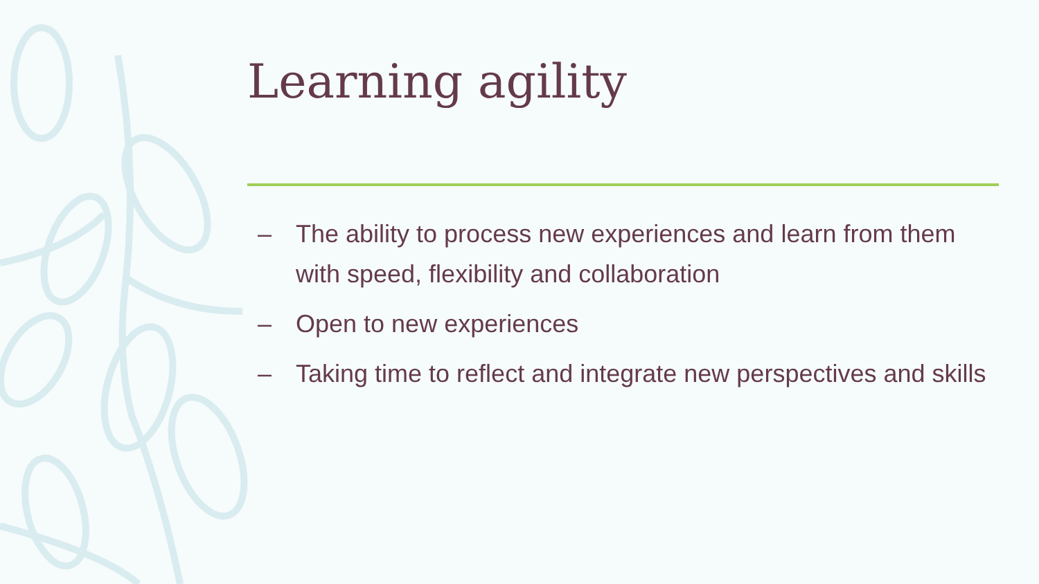Learning agility
– The ability to process new experiences and learn from them with speed, flexibility and collaboration
– Open to new experiences
– Taking time to reflect and integrate new perspectives and skills